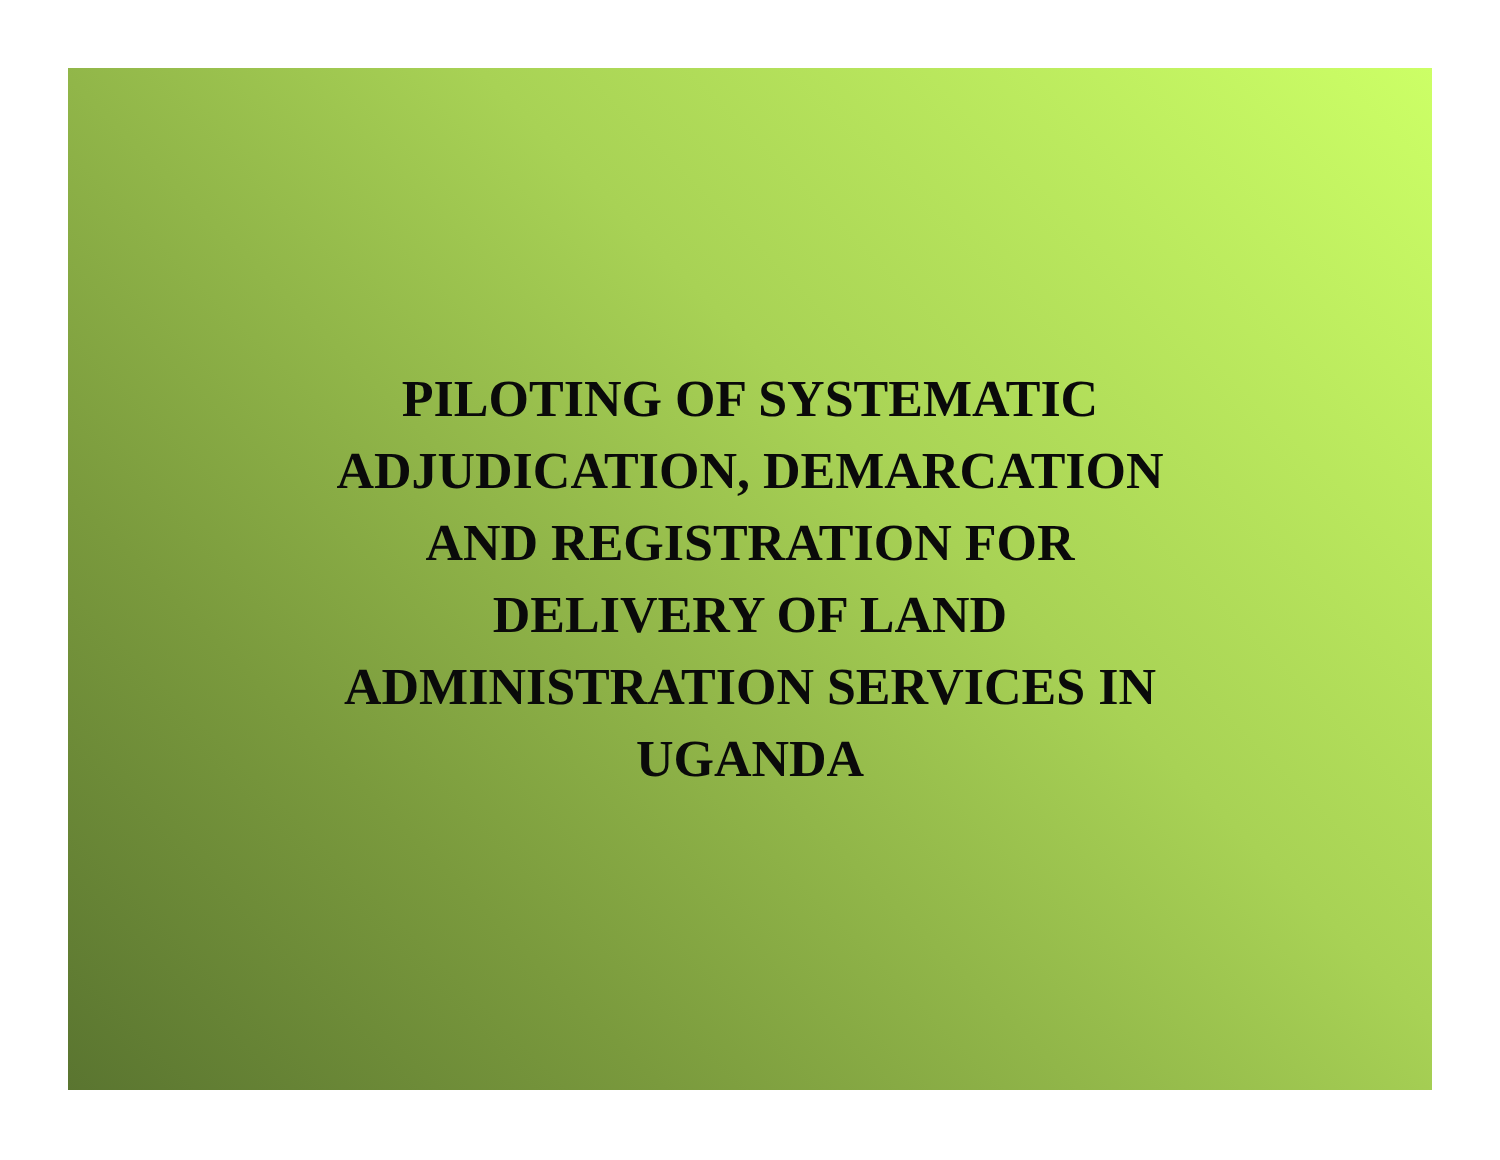PILOTING OF SYSTEMATIC
ADJUDICATION, DEMARCATION
AND REGISTRATION FOR
DELIVERY OF LAND
ADMINISTRATION SERVICES IN
UGANDA